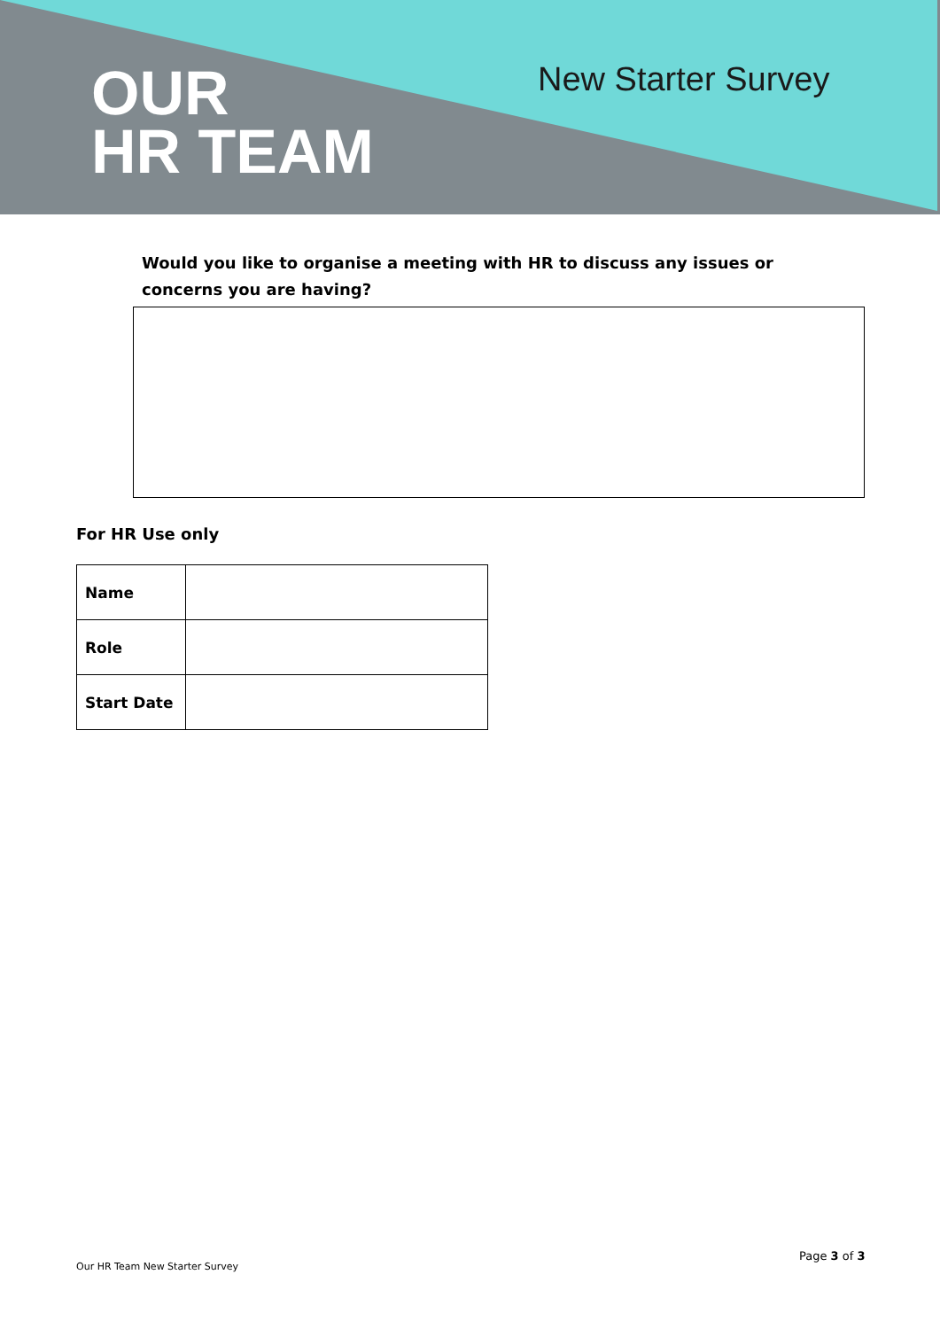OUR
HR TEAM
New Starter Survey
Would you like to organise a meeting with HR to discuss any issues or concerns you are having?
For HR Use only
| Name | |
| Role | |
| Start Date | |
Page 3 of 3
Our HR Team New Starter Survey